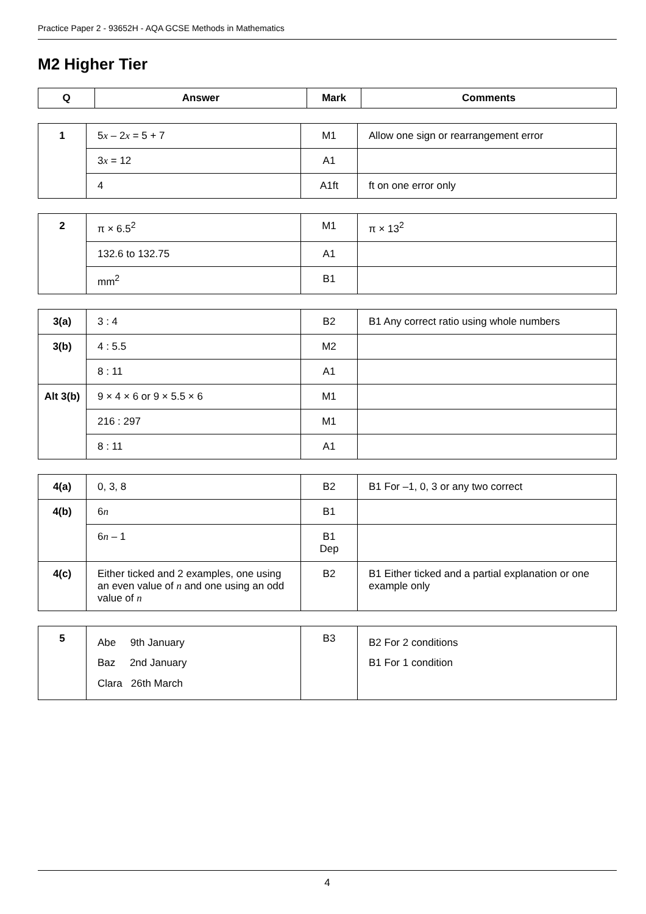Practice Paper 2 - 93652H - AQA GCSE Methods in Mathematics
M2 Higher Tier
| Q | Answer | Mark | Comments |
| --- | --- | --- | --- |
| 1 | 5 x – 2 x = 5 + 7 | M1 | Allow one sign or rearrangement error |
| | 3 x = 12 | A1 | |
| | 4 | A1ft | ft on one error only |
| 2 | π × 6.5<sup>2</sup> | M1 | π × 13<sup>2</sup> |
| | 132.6 to 132.75 | A1 | |
| | mm<sup>2</sup> | B1 | |
| 3(a) | 3 : 4 | B2 | B1 Any correct ratio using whole numbers |
| 3(b) | 4 : 5.5 | M2 | |
| | 8 : 11 | A1 | |
| Alt 3(b) | 9 × 4 × 6 or 9 × 5.5 × 6 | M1 | |
| | 216 : 297 | M1 | |
| | 8 : 11 | A1 | |
| 4(a) | 0, 3, 8 | B2 | B1 For –1, 0, 3 or any two correct |
| 4(b) | 6 n | B1 | |
| | 6 n – 1 | B1 Dep | |
| 4(c) | Either ticked and 2 examples, one using an even value of n and one using an odd value of n | B2 | B1 Either ticked and a partial explanation or one example only |
| 5 | Abe 9th January Baz 2nd January Clara 26th March | B3 | B2 For 2 conditions B1 For 1 condition |
4